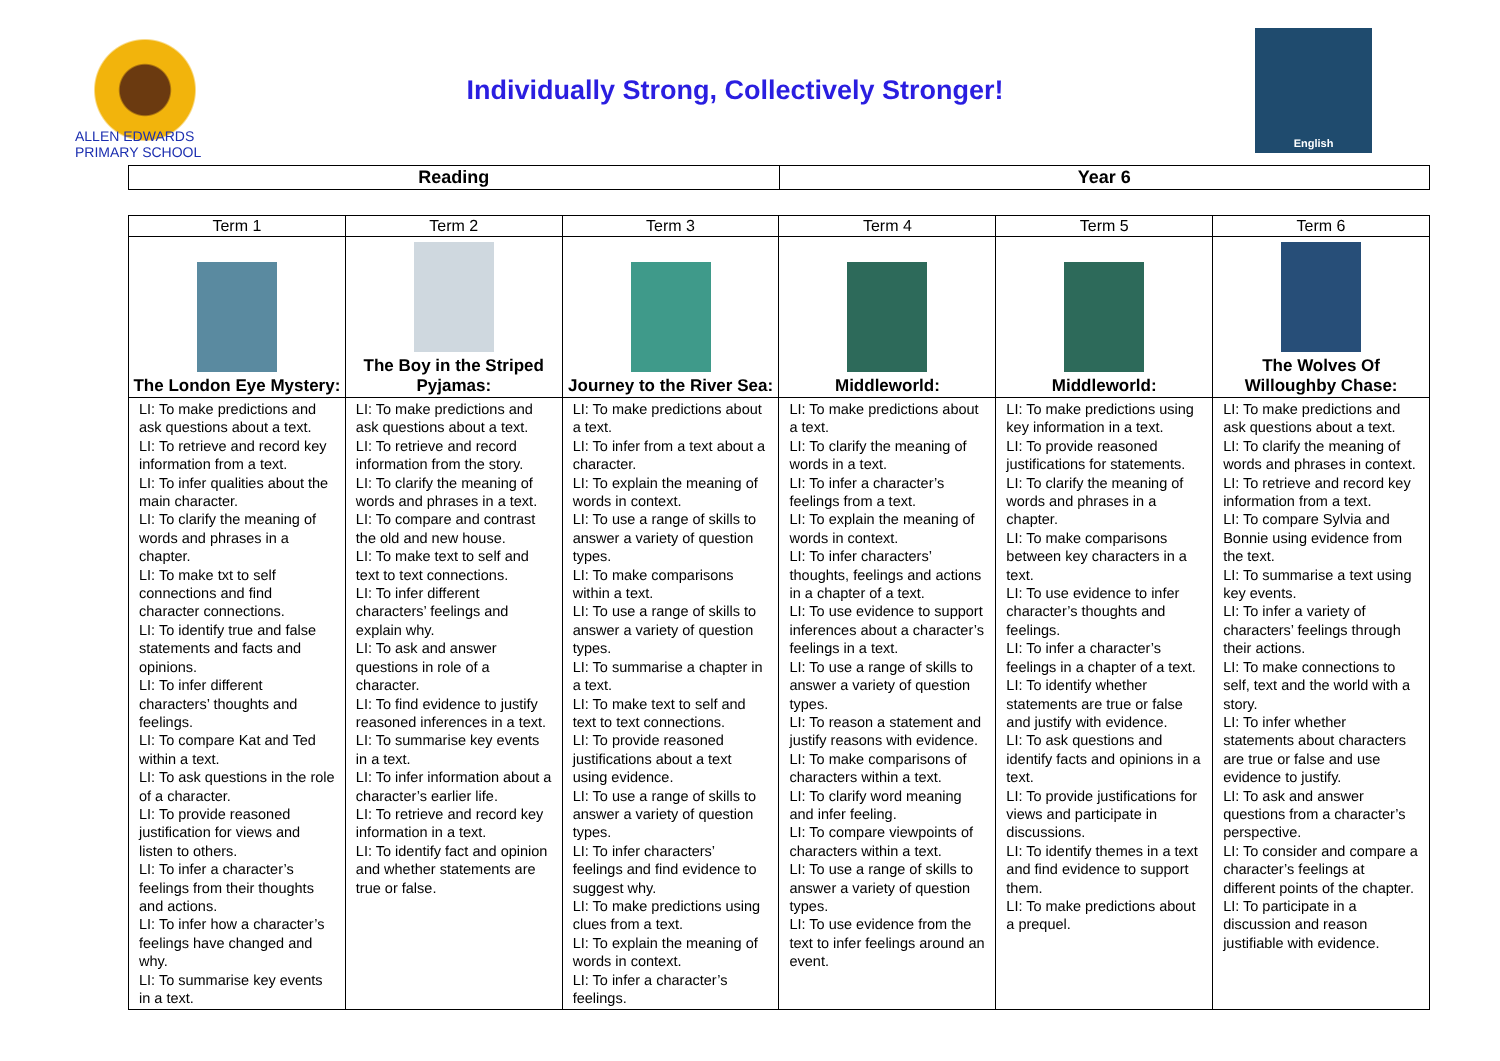ALLEN EDWARDS PRIMARY SCHOOL
Individually Strong, Collectively Stronger!
English
| Reading | Year 6 |
| Term 1 | Term 2 | Term 3 | Term 4 | Term 5 | Term 6 |
| --- | --- | --- | --- | --- | --- |
| The London Eye Mystery: | The Boy in the Striped Pyjamas: | Journey to the River Sea: | Middleworld: | Middleworld: | The Wolves Of Willoughby Chase: |
| LI: To make predictions and ask questions about a text. LI: To retrieve and record key information from a text. LI: To infer qualities about the main character. LI: To clarify the meaning of words and phrases in a chapter. LI: To make txt to self connections and find character connections. LI: To identify true and false statements and facts and opinions. LI: To infer different characters’ thoughts and feelings. LI: To compare Kat and Ted within a text. LI: To ask questions in the role of a character. LI: To provide reasoned justification for views and listen to others. LI: To infer a character’s feelings from their thoughts and actions. LI: To infer how a character’s feelings have changed and why. LI: To summarise key events in a text. | LI: To make predictions and ask questions about a text. LI: To retrieve and record information from the story. LI: To clarify the meaning of words and phrases in a text. LI: To compare and contrast the old and new house. LI: To make text to self and text to text connections. LI: To infer different characters’ feelings and explain why. LI: To ask and answer questions in role of a character. LI: To find evidence to justify reasoned inferences in a text. LI: To summarise key events in a text. LI: To infer information about a character’s earlier life. LI: To retrieve and record key information in a text. LI: To identify fact and opinion and whether statements are true or false. | LI: To make predictions about a text. LI: To infer from a text about a character. LI: To explain the meaning of words in context. LI: To use a range of skills to answer a variety of question types. LI: To make comparisons within a text. LI: To use a range of skills to answer a variety of question types. LI: To summarise a chapter in a text. LI: To make text to self and text to text connections. LI: To provide reasoned justifications about a text using evidence. LI: To use a range of skills to answer a variety of question types. LI: To infer characters’ feelings and find evidence to suggest why. LI: To make predictions using clues from a text. LI: To explain the meaning of words in context. LI: To infer a character’s feelings. | LI: To make predictions about a text. LI: To clarify the meaning of words in a text. LI: To infer a character’s feelings from a text. LI: To explain the meaning of words in context. LI: To infer characters’ thoughts, feelings and actions in a chapter of a text. LI: To use evidence to support inferences about a character’s feelings in a text. LI: To use a range of skills to answer a variety of question types. LI: To reason a statement and justify reasons with evidence. LI: To make comparisons of characters within a text. LI: To clarify word meaning and infer feeling. LI: To compare viewpoints of characters within a text. LI: To use a range of skills to answer a variety of question types. LI: To use evidence from the text to infer feelings around an event. | LI: To make predictions using key information in a text. LI: To provide reasoned justifications for statements. LI: To clarify the meaning of words and phrases in a chapter. LI: To make comparisons between key characters in a text. LI: To use evidence to infer character’s thoughts and feelings. LI: To infer a character’s feelings in a chapter of a text. LI: To identify whether statements are true or false and justify with evidence. LI: To ask questions and identify facts and opinions in a text. LI: To provide justifications for views and participate in discussions. LI: To identify themes in a text and find evidence to support them. LI: To make predictions about a prequel. | LI: To make predictions and ask questions about a text. LI: To clarify the meaning of words and phrases in context. LI: To retrieve and record key information from a text. LI: To compare Sylvia and Bonnie using evidence from the text. LI: To summarise a text using key events. LI: To infer a variety of characters’ feelings through their actions. LI: To make connections to self, text and the world with a story. LI: To infer whether statements about characters are true or false and use evidence to justify. LI: To ask and answer questions from a character’s perspective. LI: To consider and compare a character’s feelings at different points of the chapter. LI: To participate in a discussion and reason justifiable with evidence. |